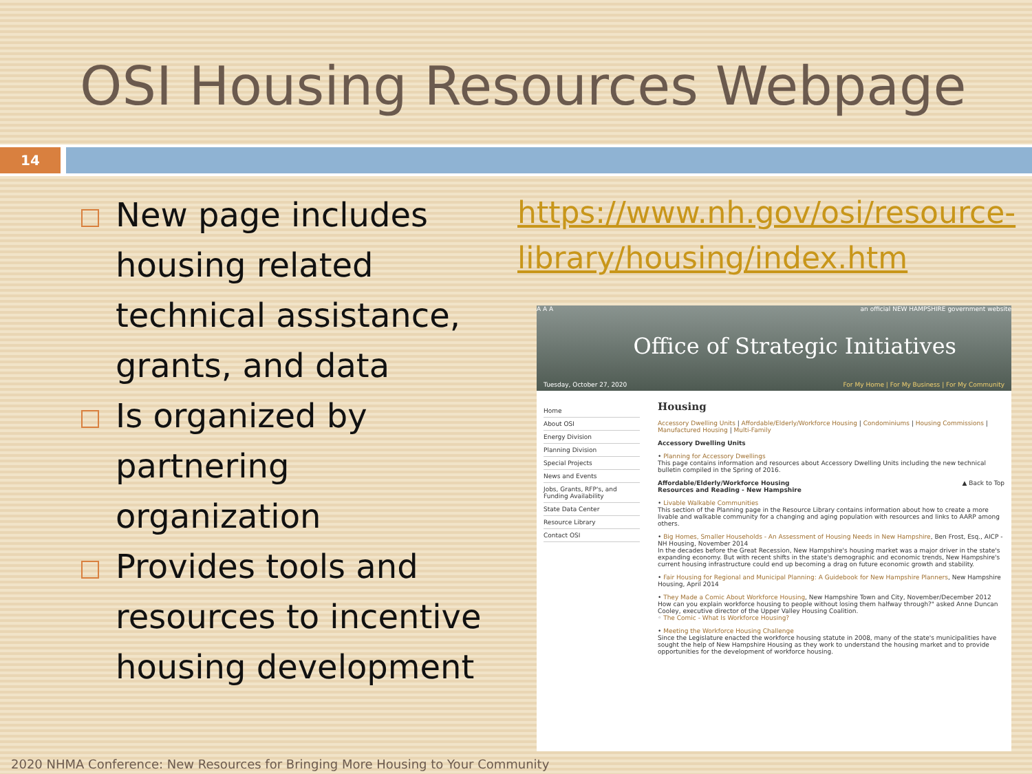OSI Housing Resources Webpage
14
New page includes housing related technical assistance, grants, and data
Is organized by partnering organization
Provides tools and resources to incentive housing development
https://www.nh.gov/osi/resource-library/housing/index.htm
A A A an official NEW HAMPSHIRE government website
Office of Strategic Initiatives
Tuesday, October 27, 2020
For My Home | For My Business | For My Community
Home
About OSI
Energy Division
Planning Division
Special Projects
News and Events
Jobs, Grants, RFP's, and Funding Availability
State Data Center
Resource Library
Contact OSI
Housing
Accessory Dwelling Units | Affordable/Elderly/Workforce Housing | Condominiums | Housing Commissions | Manufactured Housing | Multi-Family
Accessory Dwelling Units
• Planning for Accessory Dwellings
This page contains information and resources about Accessory Dwelling Units including the new technical bulletin compiled in the Spring of 2016.
Affordable/Elderly/Workforce Housing ▲ Back to Top
Resources and Reading - New Hampshire
• Livable Walkable Communities
This section of the Planning page in the Resource Library contains information about how to create a more livable and walkable community for a changing and aging population with resources and links to AARP among others.
• Big Homes, Smaller Households - An Assessment of Housing Needs in New Hampshire, Ben Frost, Esq., AICP - NH Housing, November 2014
In the decades before the Great Recession, New Hampshire's housing market was a major driver in the state's expanding economy. But with recent shifts in the state's demographic and economic trends, New Hampshire's current housing infrastructure could end up becoming a drag on future economic growth and stability.
• Fair Housing for Regional and Municipal Planning: A Guidebook for New Hampshire Planners, New Hampshire Housing, April 2014
• They Made a Comic About Workforce Housing, New Hampshire Town and City, November/December 2012
How can you explain workforce housing to people without losing them halfway through?" asked Anne Duncan Cooley, executive director of the Upper Valley Housing Coalition.
◦ The Comic - What Is Workforce Housing?
• Meeting the Workforce Housing Challenge
Since the Legislature enacted the workforce housing statute in 2008, many of the state's municipalities have sought the help of New Hampshire Housing as they work to understand the housing market and to provide opportunities for the development of workforce housing.
2020 NHMA Conference: New Resources for Bringing More Housing to Your Community